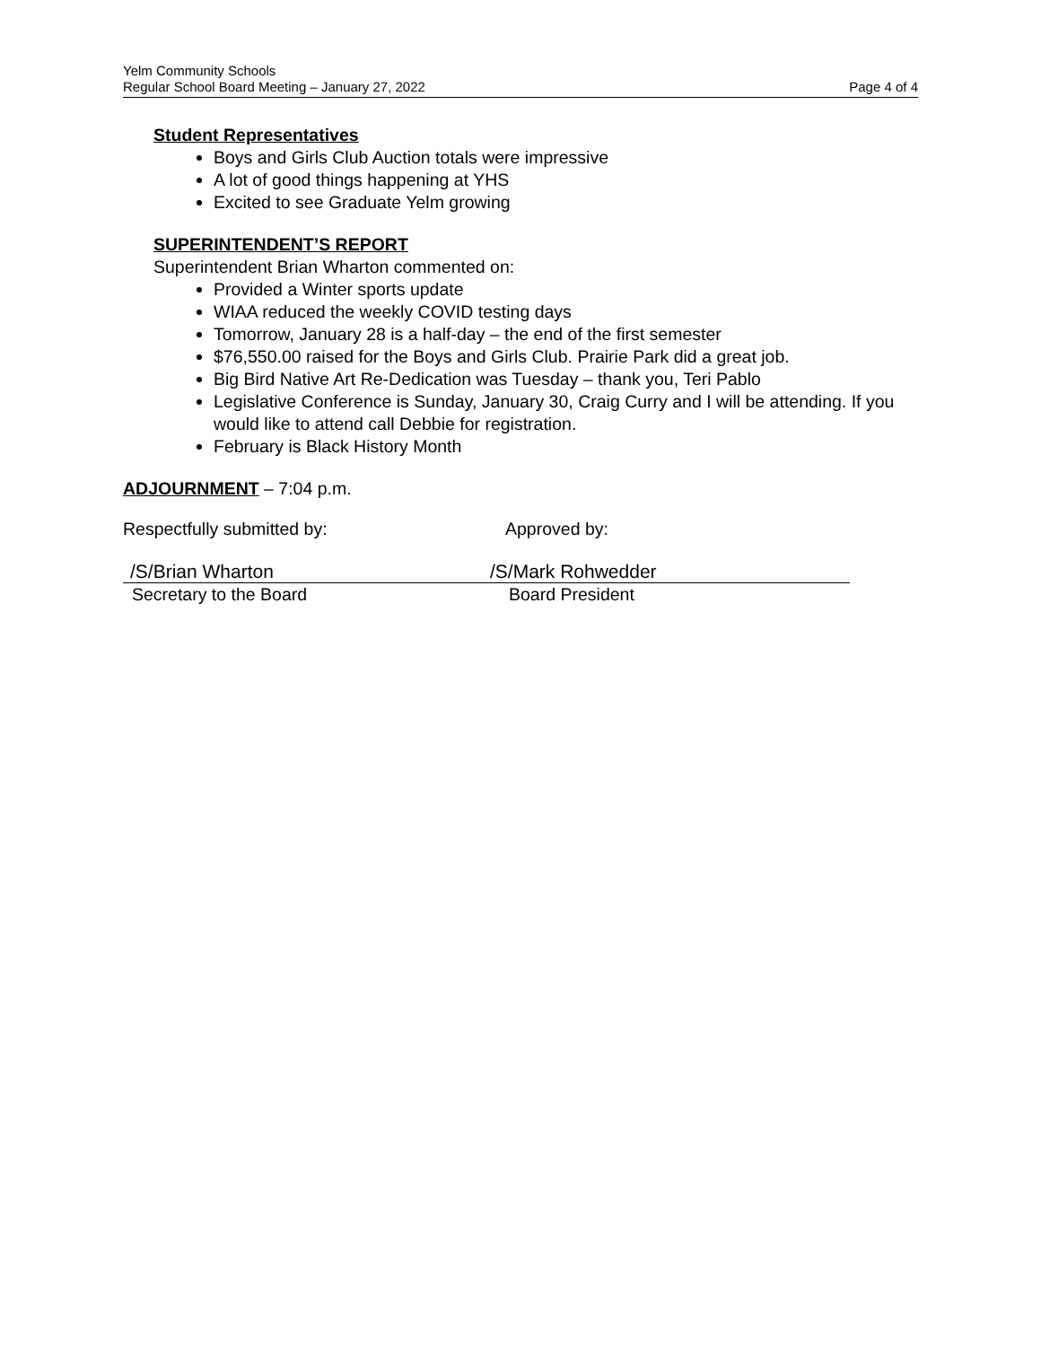Yelm Community Schools
Regular School Board Meeting – January 27, 2022 Page 4 of 4
Student Representatives
Boys and Girls Club Auction totals were impressive
A lot of good things happening at YHS
Excited to see Graduate Yelm growing
SUPERINTENDENT’S REPORT
Superintendent Brian Wharton commented on:
Provided a Winter sports update
WIAA reduced the weekly COVID testing days
Tomorrow, January 28 is a half-day – the end of the first semester
$76,550.00 raised for the Boys and Girls Club. Prairie Park did a great job.
Big Bird Native Art Re-Dedication was Tuesday – thank you, Teri Pablo
Legislative Conference is Sunday, January 30, Craig Curry and I will be attending. If you would like to attend call Debbie for registration.
February is Black History Month
ADJOURNMENT – 7:04 p.m.
Respectfully submitted by: Approved by:
/S/Brian Wharton /S/Mark Rohwedder
Secretary to the Board Board President